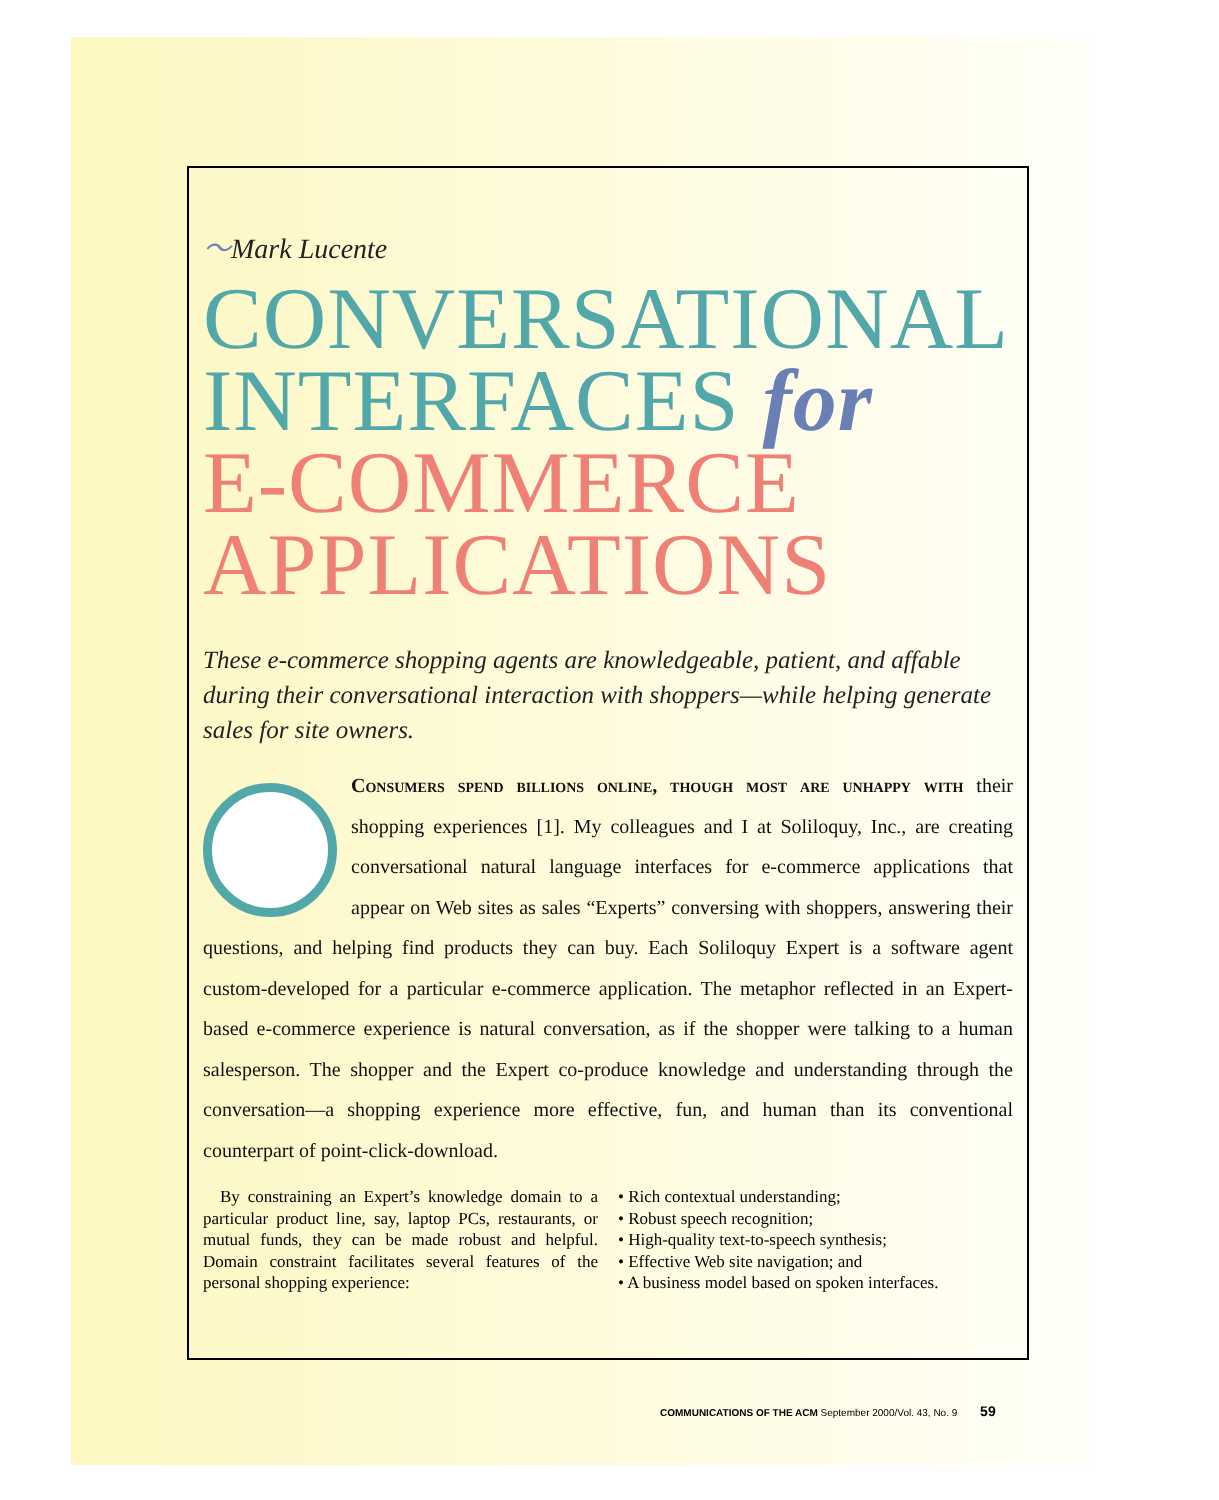〜Mark Lucente
CONVERSATIONAL
INTERFACES for
E-COMMERCE
APPLICATIONS
These e-commerce shopping agents are knowledgeable, patient, and affable during their conversational interaction with shoppers—while helping generate sales for site owners.
Consumers spend billions online, though most are unhappy with their shopping experiences [1]. My colleagues and I at Soliloquy, Inc., are creating conversational natural language interfaces for e-commerce applications that appear on Web sites as sales “Experts” conversing with shoppers, answering their questions, and helping find products they can buy. Each Soliloquy Expert is a software agent custom-developed for a particular e-commerce application. The metaphor reflected in an Expert-based e-commerce experience is natural conversation, as if the shopper were talking to a human salesperson. The shopper and the Expert co-produce knowledge and understanding through the conversation—a shopping experience more effective, fun, and human than its conventional counterpart of point-click-download.
 By constraining an Expert’s knowledge domain to a particular product line, say, laptop PCs, restaurants, or mutual funds, they can be made robust and helpful. Domain constraint facilitates several features of the personal shopping experience:
• Rich contextual understanding;
• Robust speech recognition;
• High-quality text-to-speech synthesis;
• Effective Web site navigation; and
• A business model based on spoken interfaces.
COMMUNICATIONS OF THE ACM September 2000/Vol. 43, No. 9   59